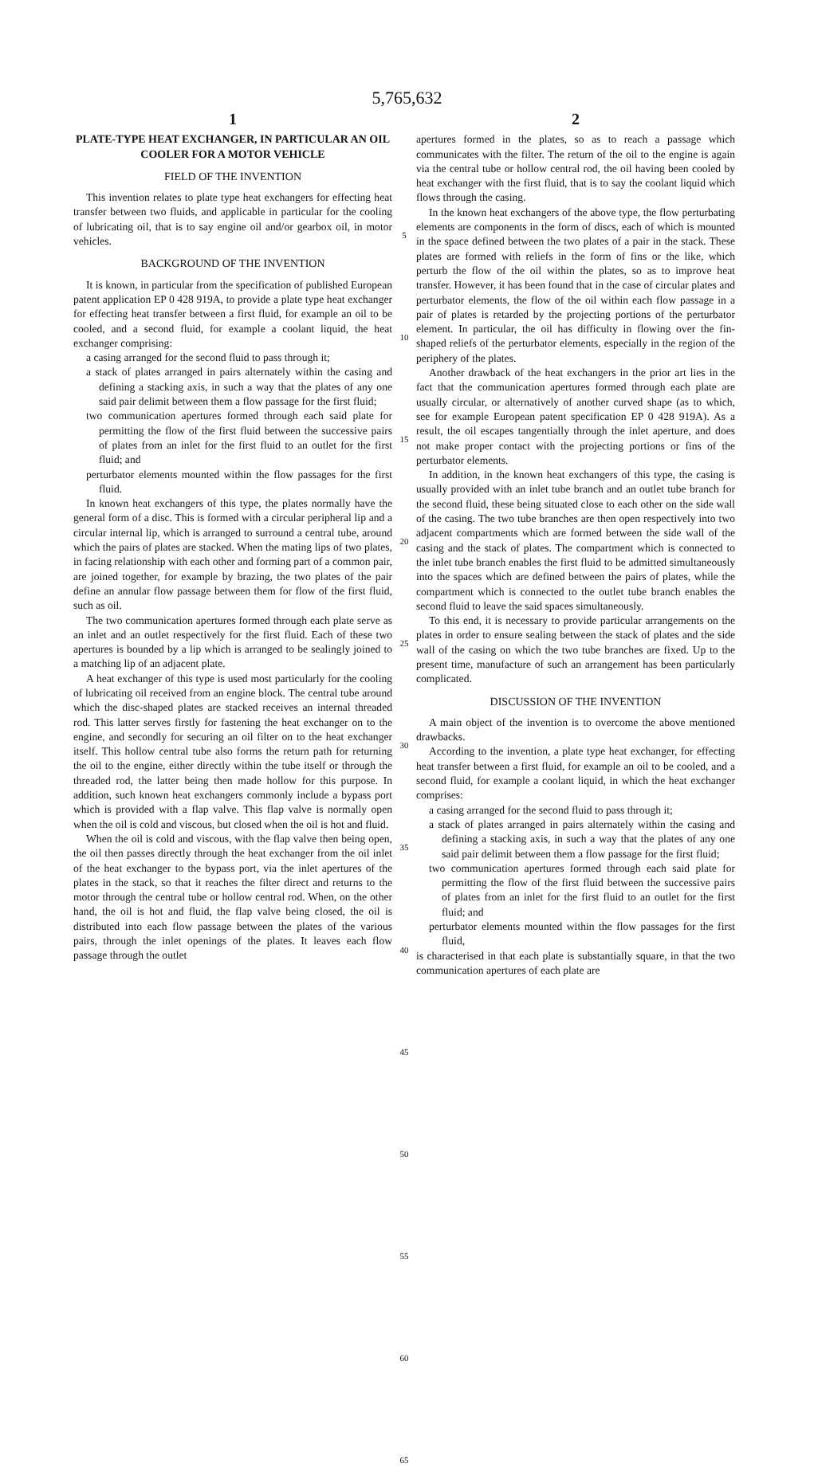5,765,632
1
PLATE-TYPE HEAT EXCHANGER, IN PARTICULAR AN OIL COOLER FOR A MOTOR VEHICLE
FIELD OF THE INVENTION
This invention relates to plate type heat exchangers for effecting heat transfer between two fluids, and applicable in particular for the cooling of lubricating oil, that is to say engine oil and/or gearbox oil, in motor vehicles.
BACKGROUND OF THE INVENTION
It is known, in particular from the specification of published European patent application EP 0 428 919A, to provide a plate type heat exchanger for effecting heat transfer between a first fluid, for example an oil to be cooled, and a second fluid, for example a coolant liquid, the heat exchanger comprising:
a casing arranged for the second fluid to pass through it;
a stack of plates arranged in pairs alternately within the casing and defining a stacking axis, in such a way that the plates of any one said pair delimit between them a flow passage for the first fluid;
two communication apertures formed through each said plate for permitting the flow of the first fluid between the successive pairs of plates from an inlet for the first fluid to an outlet for the first fluid; and
perturbator elements mounted within the flow passages for the first fluid.
In known heat exchangers of this type, the plates normally have the general form of a disc. This is formed with a circular peripheral lip and a circular internal lip, which is arranged to surround a central tube, around which the pairs of plates are stacked. When the mating lips of two plates, in facing relationship with each other and forming part of a common pair, are joined together, for example by brazing, the two plates of the pair define an annular flow passage between them for flow of the first fluid, such as oil.
The two communication apertures formed through each plate serve as an inlet and an outlet respectively for the first fluid. Each of these two apertures is bounded by a lip which is arranged to be sealingly joined to a matching lip of an adjacent plate.
A heat exchanger of this type is used most particularly for the cooling of lubricating oil received from an engine block. The central tube around which the disc-shaped plates are stacked receives an internal threaded rod. This latter serves firstly for fastening the heat exchanger on to the engine, and secondly for securing an oil filter on to the heat exchanger itself. This hollow central tube also forms the return path for returning the oil to the engine, either directly within the tube itself or through the threaded rod, the latter being then made hollow for this purpose. In addition, such known heat exchangers commonly include a bypass port which is provided with a flap valve. This flap valve is normally open when the oil is cold and viscous, but closed when the oil is hot and fluid.
When the oil is cold and viscous, with the flap valve then being open, the oil then passes directly through the heat exchanger from the oil inlet of the heat exchanger to the bypass port, via the inlet apertures of the plates in the stack, so that it reaches the filter direct and returns to the motor through the central tube or hollow central rod. When, on the other hand, the oil is hot and fluid, the flap valve being closed, the oil is distributed into each flow passage between the plates of the various pairs, through the inlet openings of the plates. It leaves each flow passage through the outlet
5
10
15
20
25
30
35
40
45
50
55
60
65
2
apertures formed in the plates, so as to reach a passage which communicates with the filter. The return of the oil to the engine is again via the central tube or hollow central rod, the oil having been cooled by heat exchanger with the first fluid, that is to say the coolant liquid which flows through the casing.
In the known heat exchangers of the above type, the flow perturbating elements are components in the form of discs, each of which is mounted in the space defined between the two plates of a pair in the stack. These plates are formed with reliefs in the form of fins or the like, which perturb the flow of the oil within the plates, so as to improve heat transfer. However, it has been found that in the case of circular plates and perturbator elements, the flow of the oil within each flow passage in a pair of plates is retarded by the projecting portions of the perturbator element. In particular, the oil has difficulty in flowing over the fin-shaped reliefs of the perturbator elements, especially in the region of the periphery of the plates.
Another drawback of the heat exchangers in the prior art lies in the fact that the communication apertures formed through each plate are usually circular, or alternatively of another curved shape (as to which, see for example European patent specification EP 0 428 919A). As a result, the oil escapes tangentially through the inlet aperture, and does not make proper contact with the projecting portions or fins of the perturbator elements.
In addition, in the known heat exchangers of this type, the casing is usually provided with an inlet tube branch and an outlet tube branch for the second fluid, these being situated close to each other on the side wall of the casing. The two tube branches are then open respectively into two adjacent compartments which are formed between the side wall of the casing and the stack of plates. The compartment which is connected to the inlet tube branch enables the first fluid to be admitted simultaneously into the spaces which are defined between the pairs of plates, while the compartment which is connected to the outlet tube branch enables the second fluid to leave the said spaces simultaneously.
To this end, it is necessary to provide particular arrangements on the plates in order to ensure sealing between the stack of plates and the side wall of the casing on which the two tube branches are fixed. Up to the present time, manufacture of such an arrangement has been particularly complicated.
DISCUSSION OF THE INVENTION
A main object of the invention is to overcome the above mentioned drawbacks.
According to the invention, a plate type heat exchanger, for effecting heat transfer between a first fluid, for example an oil to be cooled, and a second fluid, for example a coolant liquid, in which the heat exchanger comprises:
a casing arranged for the second fluid to pass through it;
a stack of plates arranged in pairs alternately within the casing and defining a stacking axis, in such a way that the plates of any one said pair delimit between them a flow passage for the first fluid;
two communication apertures formed through each said plate for permitting the flow of the first fluid between the successive pairs of plates from an inlet for the first fluid to an outlet for the first fluid; and
perturbator elements mounted within the flow passages for the first fluid,
is characterised in that each plate is substantially square, in that the two communication apertures of each plate are